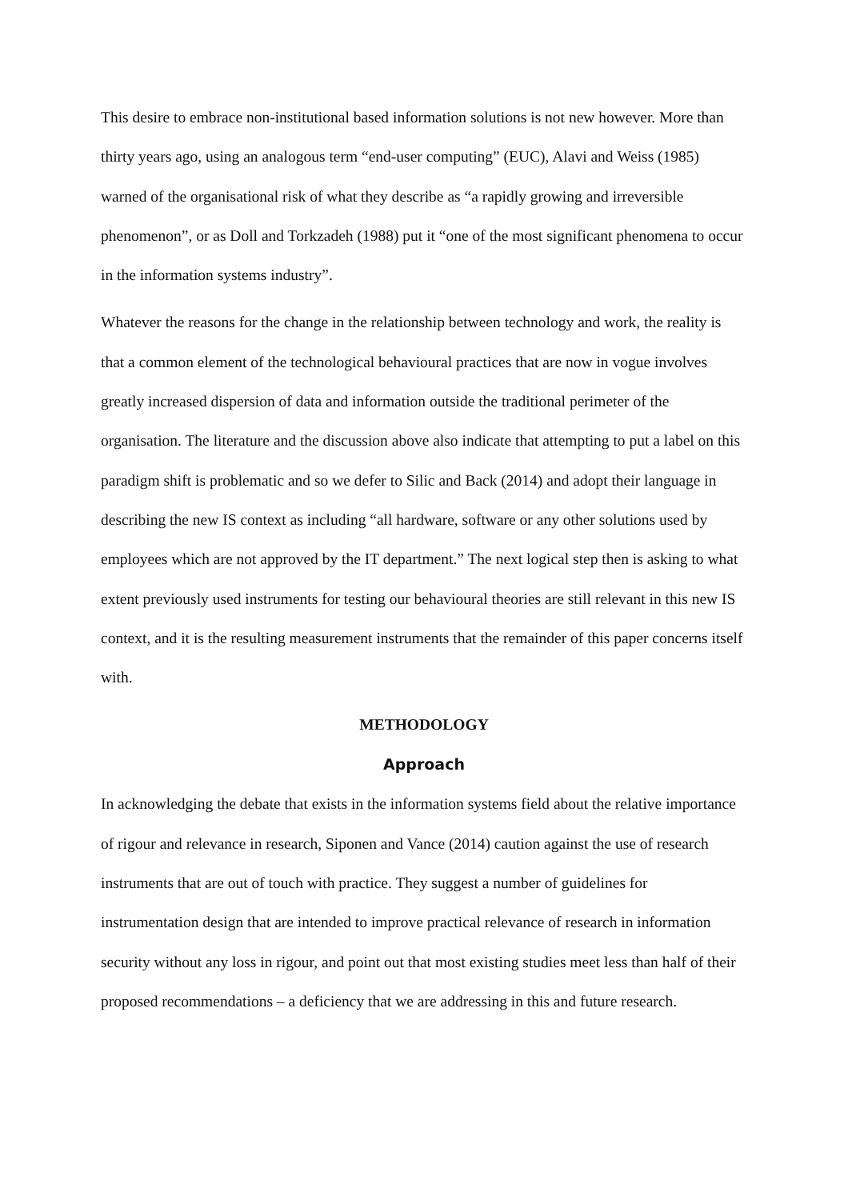This desire to embrace non-institutional based information solutions is not new however. More than thirty years ago, using an analogous term “end-user computing” (EUC), Alavi and Weiss (1985) warned of the organisational risk of what they describe as “a rapidly growing and irreversible phenomenon”, or as Doll and Torkzadeh (1988) put it “one of the most significant phenomena to occur in the information systems industry”.
Whatever the reasons for the change in the relationship between technology and work, the reality is that a common element of the technological behavioural practices that are now in vogue involves greatly increased dispersion of data and information outside the traditional perimeter of the organisation. The literature and the discussion above also indicate that attempting to put a label on this paradigm shift is problematic and so we defer to Silic and Back (2014) and adopt their language in describing the new IS context as including “all hardware, software or any other solutions used by employees which are not approved by the IT department.” The next logical step then is asking to what extent previously used instruments for testing our behavioural theories are still relevant in this new IS context, and it is the resulting measurement instruments that the remainder of this paper concerns itself with.
METHODOLOGY
Approach
In acknowledging the debate that exists in the information systems field about the relative importance of rigour and relevance in research, Siponen and Vance (2014) caution against the use of research instruments that are out of touch with practice. They suggest a number of guidelines for instrumentation design that are intended to improve practical relevance of research in information security without any loss in rigour, and point out that most existing studies meet less than half of their proposed recommendations – a deficiency that we are addressing in this and future research.